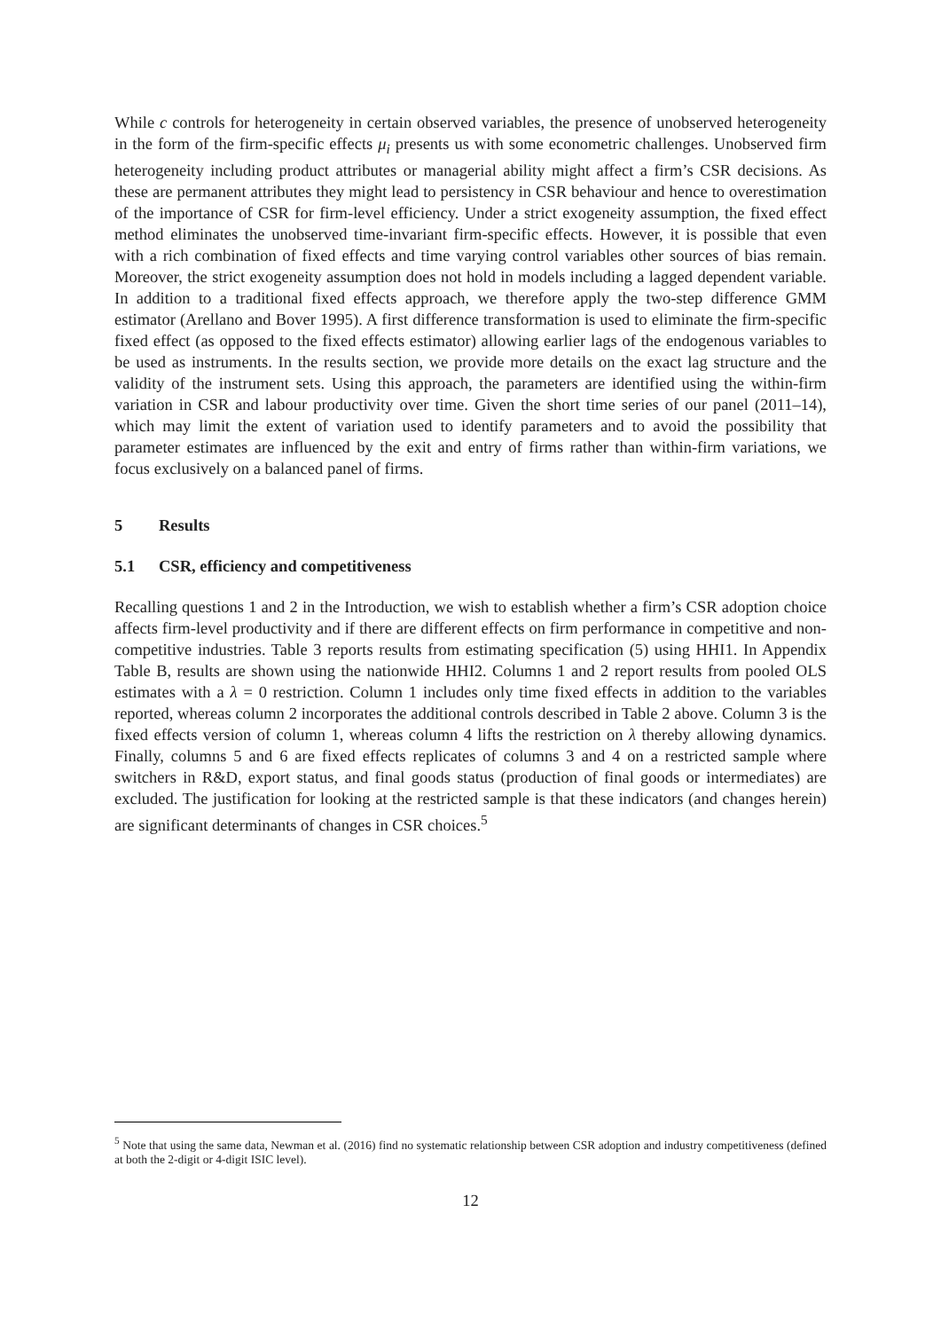While c controls for heterogeneity in certain observed variables, the presence of unobserved heterogeneity in the form of the firm-specific effects μ<sub>i</sub> presents us with some econometric challenges. Unobserved firm heterogeneity including product attributes or managerial ability might affect a firm’s CSR decisions. As these are permanent attributes they might lead to persistency in CSR behaviour and hence to overestimation of the importance of CSR for firm-level efficiency. Under a strict exogeneity assumption, the fixed effect method eliminates the unobserved time-invariant firm-specific effects. However, it is possible that even with a rich combination of fixed effects and time varying control variables other sources of bias remain. Moreover, the strict exogeneity assumption does not hold in models including a lagged dependent variable. In addition to a traditional fixed effects approach, we therefore apply the two-step difference GMM estimator (Arellano and Bover 1995). A first difference transformation is used to eliminate the firm-specific fixed effect (as opposed to the fixed effects estimator) allowing earlier lags of the endogenous variables to be used as instruments. In the results section, we provide more details on the exact lag structure and the validity of the instrument sets. Using this approach, the parameters are identified using the within-firm variation in CSR and labour productivity over time. Given the short time series of our panel (2011–14), which may limit the extent of variation used to identify parameters and to avoid the possibility that parameter estimates are influenced by the exit and entry of firms rather than within-firm variations, we focus exclusively on a balanced panel of firms.
5 Results
5.1 CSR, efficiency and competitiveness
Recalling questions 1 and 2 in the Introduction, we wish to establish whether a firm’s CSR adoption choice affects firm-level productivity and if there are different effects on firm performance in competitive and non-competitive industries. Table 3 reports results from estimating specification (5) using HHI1. In Appendix Table B, results are shown using the nationwide HHI2. Columns 1 and 2 report results from pooled OLS estimates with a λ = 0 restriction. Column 1 includes only time fixed effects in addition to the variables reported, whereas column 2 incorporates the additional controls described in Table 2 above. Column 3 is the fixed effects version of column 1, whereas column 4 lifts the restriction on λ thereby allowing dynamics. Finally, columns 5 and 6 are fixed effects replicates of columns 3 and 4 on a restricted sample where switchers in R&D, export status, and final goods status (production of final goods or intermediates) are excluded. The justification for looking at the restricted sample is that these indicators (and changes herein) are significant determinants of changes in CSR choices.<sup>5</sup>
<sup>5</sup> Note that using the same data, Newman et al. (2016) find no systematic relationship between CSR adoption and industry competitiveness (defined at both the 2-digit or 4-digit ISIC level).
12